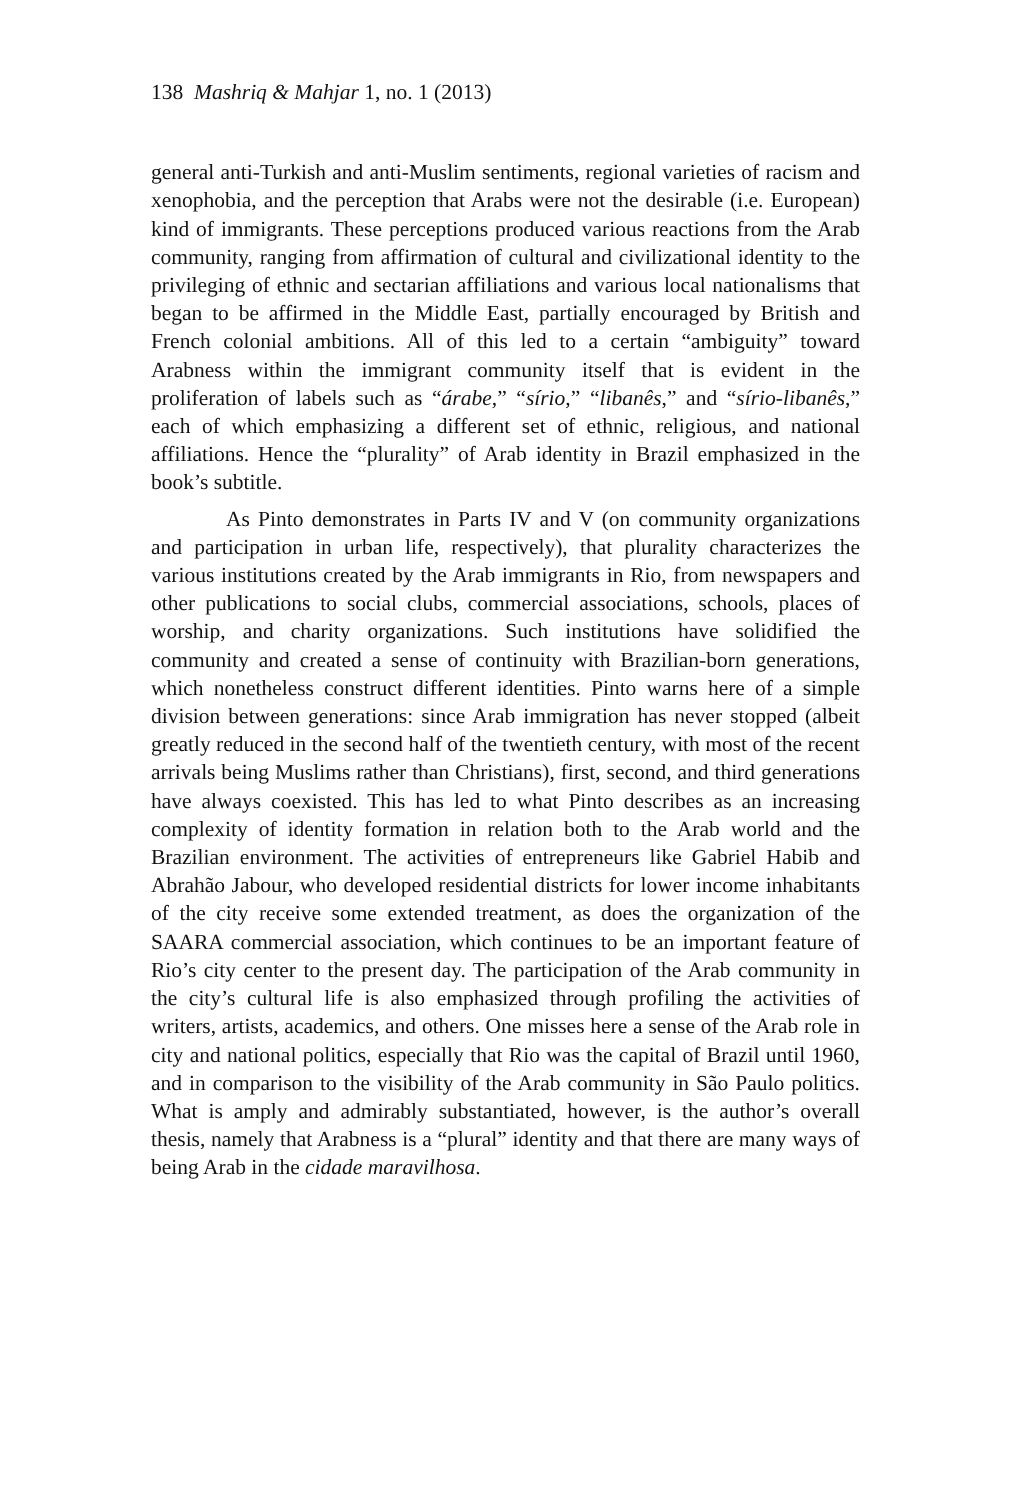138 Mashriq & Mahjar 1, no. 1 (2013)
general anti-Turkish and anti-Muslim sentiments, regional varieties of racism and xenophobia, and the perception that Arabs were not the desirable (i.e. European) kind of immigrants. These perceptions produced various reactions from the Arab community, ranging from affirmation of cultural and civilizational identity to the privileging of ethnic and sectarian affiliations and various local nationalisms that began to be affirmed in the Middle East, partially encouraged by British and French colonial ambitions. All of this led to a certain “ambiguity” toward Arabness within the immigrant community itself that is evident in the proliferation of labels such as “árabe,” “sírio,” “libanês,” and “sírio-libanês,” each of which emphasizing a different set of ethnic, religious, and national affiliations. Hence the “plurality” of Arab identity in Brazil emphasized in the book’s subtitle.
As Pinto demonstrates in Parts IV and V (on community organizations and participation in urban life, respectively), that plurality characterizes the various institutions created by the Arab immigrants in Rio, from newspapers and other publications to social clubs, commercial associations, schools, places of worship, and charity organizations. Such institutions have solidified the community and created a sense of continuity with Brazilian-born generations, which nonetheless construct different identities. Pinto warns here of a simple division between generations: since Arab immigration has never stopped (albeit greatly reduced in the second half of the twentieth century, with most of the recent arrivals being Muslims rather than Christians), first, second, and third generations have always coexisted. This has led to what Pinto describes as an increasing complexity of identity formation in relation both to the Arab world and the Brazilian environment. The activities of entrepreneurs like Gabriel Habib and Abrahão Jabour, who developed residential districts for lower income inhabitants of the city receive some extended treatment, as does the organization of the SAARA commercial association, which continues to be an important feature of Rio’s city center to the present day. The participation of the Arab community in the city’s cultural life is also emphasized through profiling the activities of writers, artists, academics, and others. One misses here a sense of the Arab role in city and national politics, especially that Rio was the capital of Brazil until 1960, and in comparison to the visibility of the Arab community in São Paulo politics. What is amply and admirably substantiated, however, is the author’s overall thesis, namely that Arabness is a “plural” identity and that there are many ways of being Arab in the cidade maravilhosa.